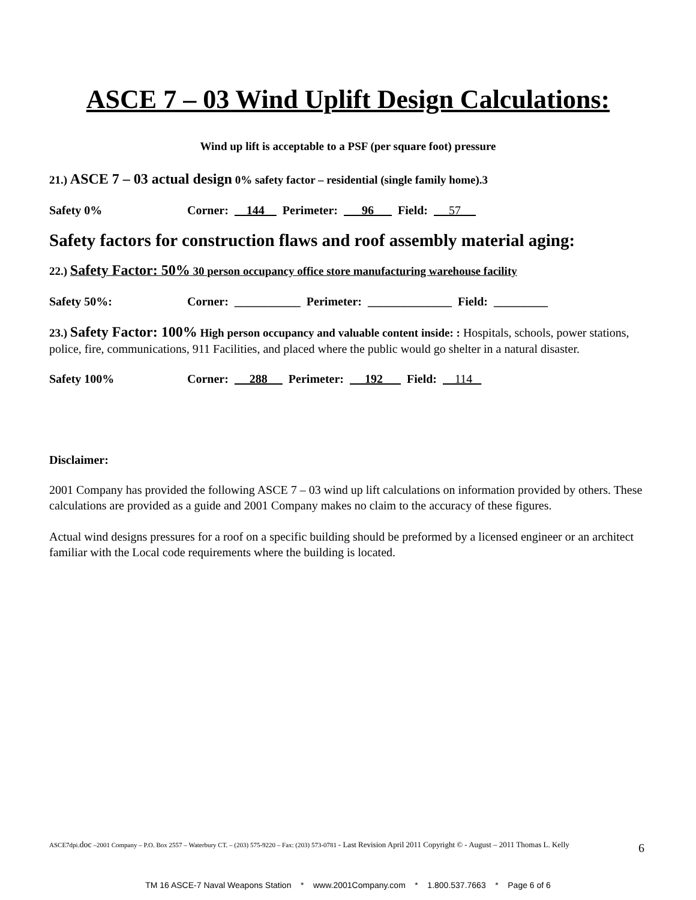ASCE 7 – 03 Wind Uplift Design Calculations:
Wind up lift is acceptable to a PSF (per square foot) pressure
21.) ASCE 7 – 03 actual design 0% safety factor – residential (single family home).3
Safety 0% Corner: 144 Perimeter: 96 Field: 57
Safety factors for construction flaws and roof assembly material aging:
22.) Safety Factor: 50% 30 person occupancy office store manufacturing warehouse facility
Safety 50%: Corner: ___________ Perimeter: ______________ Field: _________
23.) Safety Factor: 100% High person occupancy and valuable content inside: : Hospitals, schools, power stations, police, fire, communications, 911 Facilities, and placed where the public would go shelter in a natural disaster.
Safety 100% Corner: 288 Perimeter: 192 Field: 114
Disclaimer:
2001 Company has provided the following ASCE 7 – 03 wind up lift calculations on information provided by others. These calculations are provided as a guide and 2001 Company makes no claim to the accuracy of these figures.
Actual wind designs pressures for a roof on a specific building should be preformed by a licensed engineer or an architect familiar with the Local code requirements where the building is located.
ASCE7dpi.doc –2001 Company – P.O. Box 2557 – Waterbury CT. – (203) 575-9220 – Fax: (203) 573-0781 - Last Revision April 2011 Copyright © - August – 2011 Thomas L. Kelly
6
TM 16 ASCE-7 Naval Weapons Station * www.2001Company.com * 1.800.537.7663 * Page 6 of 6